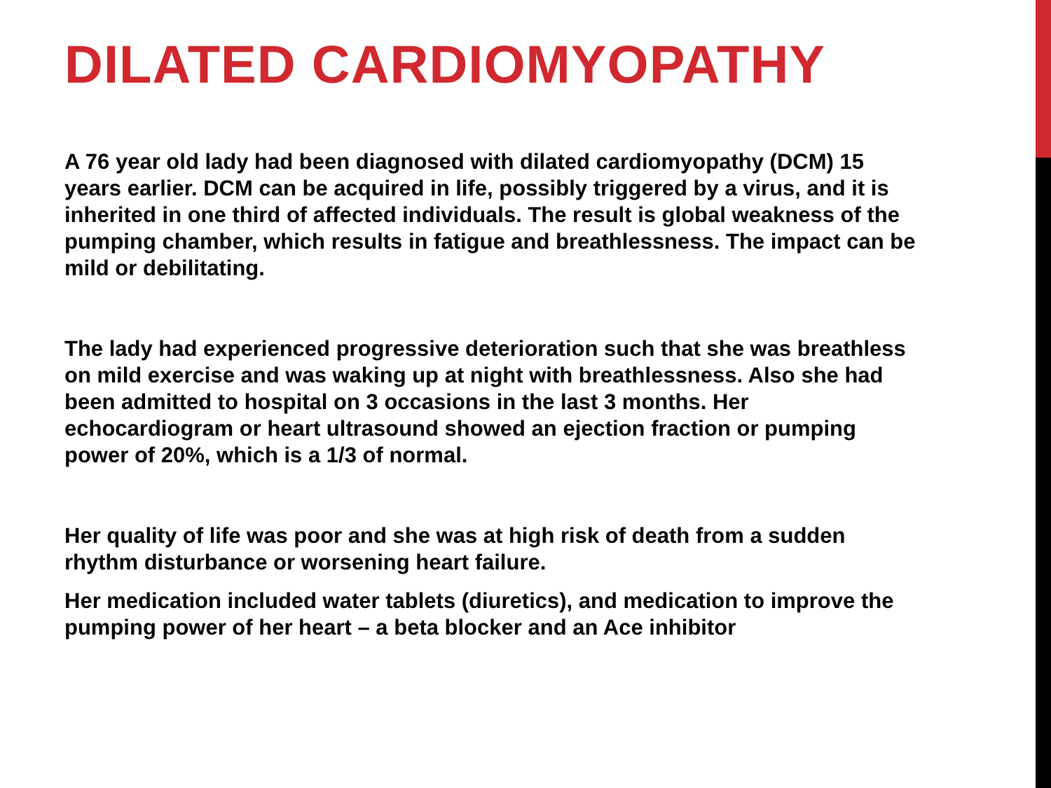DILATED CARDIOMYOPATHY
A 76 year old lady had been diagnosed with dilated cardiomyopathy (DCM) 15 years earlier. DCM can be acquired in life, possibly triggered by a virus, and it is inherited in one third of affected individuals. The result is global weakness of the pumping chamber, which results in fatigue and breathlessness. The impact can be mild or debilitating.
The lady had experienced progressive deterioration such that she was breathless on mild exercise and was waking up at night with breathlessness. Also she had been admitted to hospital on 3 occasions in the last 3 months. Her echocardiogram or heart ultrasound showed an ejection fraction or pumping power of 20%, which is a 1/3 of normal.
Her quality of life was poor and she was at high risk of death from a sudden rhythm disturbance or worsening heart failure.
Her medication included water tablets (diuretics), and medication to improve the pumping power of her heart – a beta blocker and an Ace inhibitor